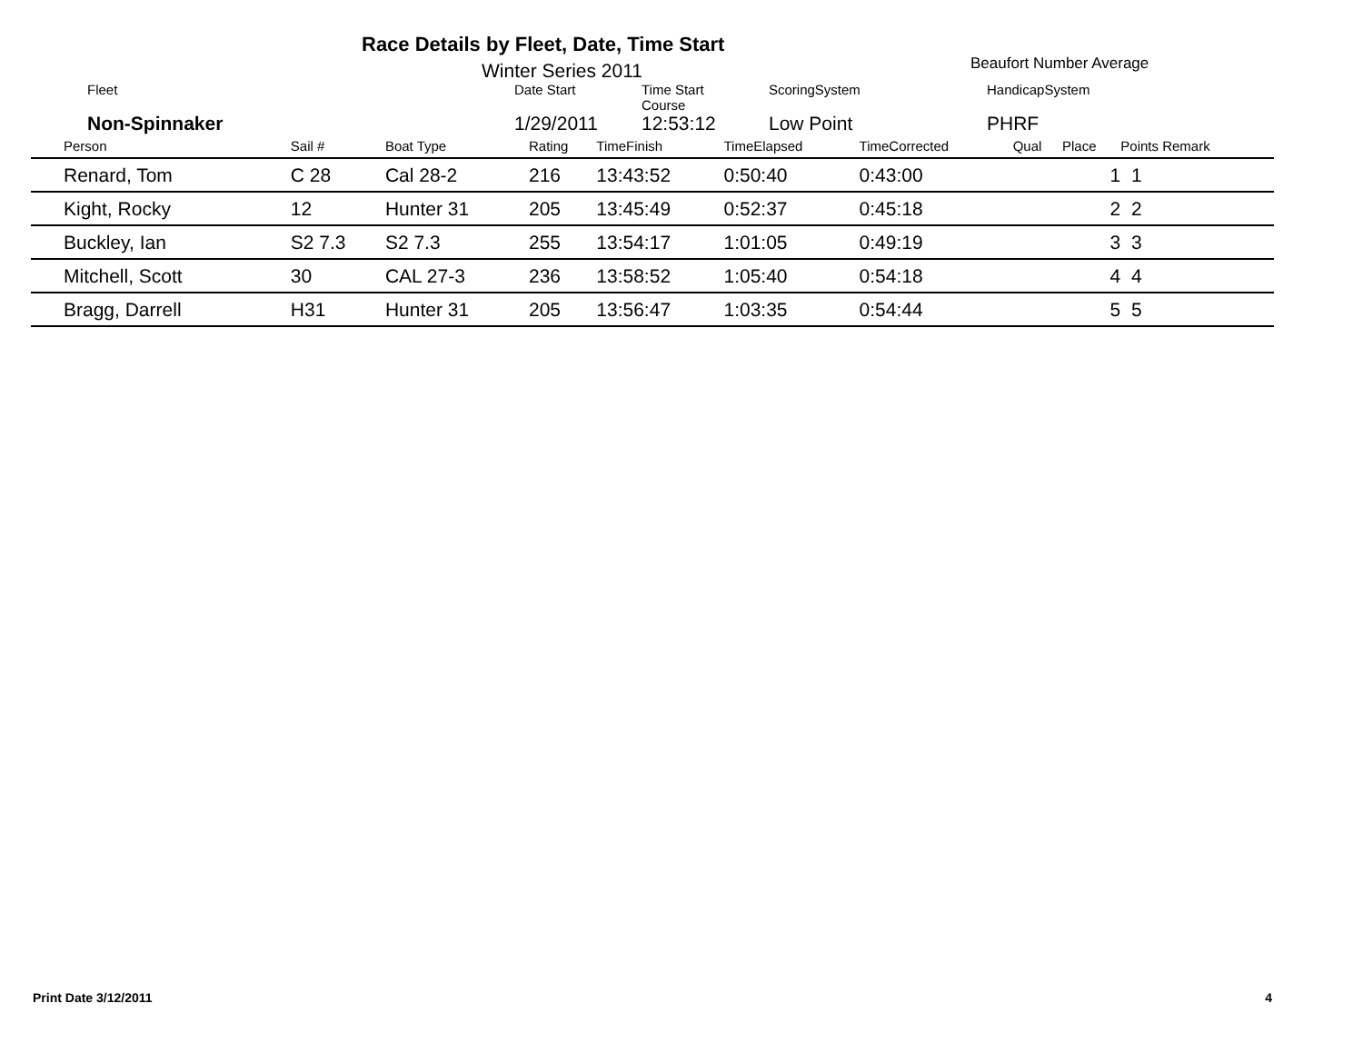Race Details by Fleet, Date, Time Start
Winter Series 2011 Beaufort Number Average
Fleet
Date Start
Time Start Course
ScoringSystem
HandicapSystem
Non-Spinnaker
1/29/2011
12:53:12
Low Point
PHRF
| Person | Sail # | Boat Type | Rating | TimeFinish | TimeElapsed | TimeCorrected | Qual | Place | Points Remark |
| --- | --- | --- | --- | --- | --- | --- | --- | --- | --- |
| Renard, Tom | C 28 | Cal 28-2 | 216 | 13:43:52 | 0:50:40 | 0:43:00 | | 1 | 1 |
| Kight, Rocky | 12 | Hunter 31 | 205 | 13:45:49 | 0:52:37 | 0:45:18 | | 2 | 2 |
| Buckley, Ian | S2 7.3 | S2 7.3 | 255 | 13:54:17 | 1:01:05 | 0:49:19 | | 3 | 3 |
| Mitchell, Scott | 30 | CAL 27-3 | 236 | 13:58:52 | 1:05:40 | 0:54:18 | | 4 | 4 |
| Bragg, Darrell | H31 | Hunter 31 | 205 | 13:56:47 | 1:03:35 | 0:54:44 | | 5 | 5 |
Print Date 3/12/2011 4